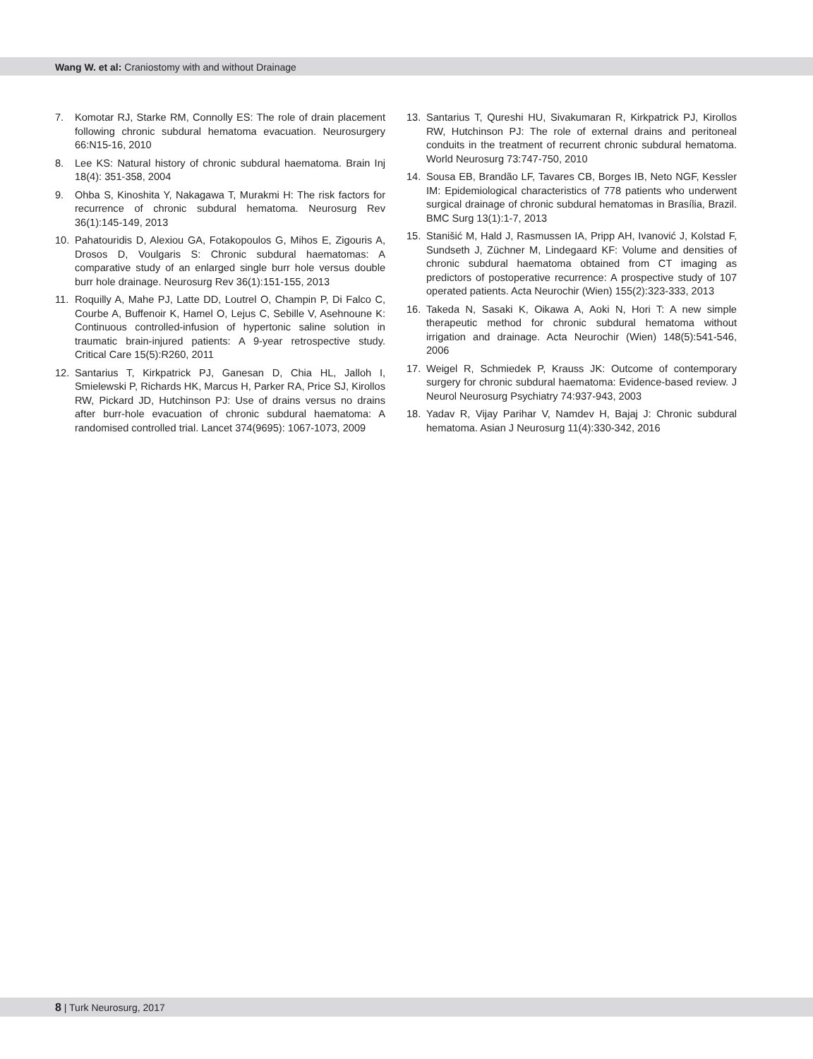Wang W. et al: Craniostomy with and without Drainage
7. Komotar RJ, Starke RM, Connolly ES: The role of drain placement following chronic subdural hematoma evacuation. Neurosurgery 66:N15-16, 2010
8. Lee KS: Natural history of chronic subdural haematoma. Brain Inj 18(4): 351-358, 2004
9. Ohba S, Kinoshita Y, Nakagawa T, Murakmi H: The risk factors for recurrence of chronic subdural hematoma. Neurosurg Rev 36(1):145-149, 2013
10. Pahatouridis D, Alexiou GA, Fotakopoulos G, Mihos E, Zigouris A, Drosos D, Voulgaris S: Chronic subdural haematomas: A comparative study of an enlarged single burr hole versus double burr hole drainage. Neurosurg Rev 36(1):151-155, 2013
11. Roquilly A, Mahe PJ, Latte DD, Loutrel O, Champin P, Di Falco C, Courbe A, Buffenoir K, Hamel O, Lejus C, Sebille V, Asehnoune K: Continuous controlled-infusion of hypertonic saline solution in traumatic brain-injured patients: A 9-year retrospective study. Critical Care 15(5):R260, 2011
12. Santarius T, Kirkpatrick PJ, Ganesan D, Chia HL, Jalloh I, Smielewski P, Richards HK, Marcus H, Parker RA, Price SJ, Kirollos RW, Pickard JD, Hutchinson PJ: Use of drains versus no drains after burr-hole evacuation of chronic subdural haematoma: A randomised controlled trial. Lancet 374(9695): 1067-1073, 2009
13. Santarius T, Qureshi HU, Sivakumaran R, Kirkpatrick PJ, Kirollos RW, Hutchinson PJ: The role of external drains and peritoneal conduits in the treatment of recurrent chronic subdural hematoma. World Neurosurg 73:747-750, 2010
14. Sousa EB, Brandão LF, Tavares CB, Borges IB, Neto NGF, Kessler IM: Epidemiological characteristics of 778 patients who underwent surgical drainage of chronic subdural hematomas in Brasília, Brazil. BMC Surg 13(1):1-7, 2013
15. Stanišić M, Hald J, Rasmussen IA, Pripp AH, Ivanović J, Kolstad F, Sundseth J, Züchner M, Lindegaard KF: Volume and densities of chronic subdural haematoma obtained from CT imaging as predictors of postoperative recurrence: A prospective study of 107 operated patients. Acta Neurochir (Wien) 155(2):323-333, 2013
16. Takeda N, Sasaki K, Oikawa A, Aoki N, Hori T: A new simple therapeutic method for chronic subdural hematoma without irrigation and drainage. Acta Neurochir (Wien) 148(5):541-546, 2006
17. Weigel R, Schmiedek P, Krauss JK: Outcome of contemporary surgery for chronic subdural haematoma: Evidence-based review. J Neurol Neurosurg Psychiatry 74:937-943, 2003
18. Yadav R, Vijay Parihar V, Namdev H, Bajaj J: Chronic subdural hematoma. Asian J Neurosurg 11(4):330-342, 2016
8 | Turk Neurosurg, 2017